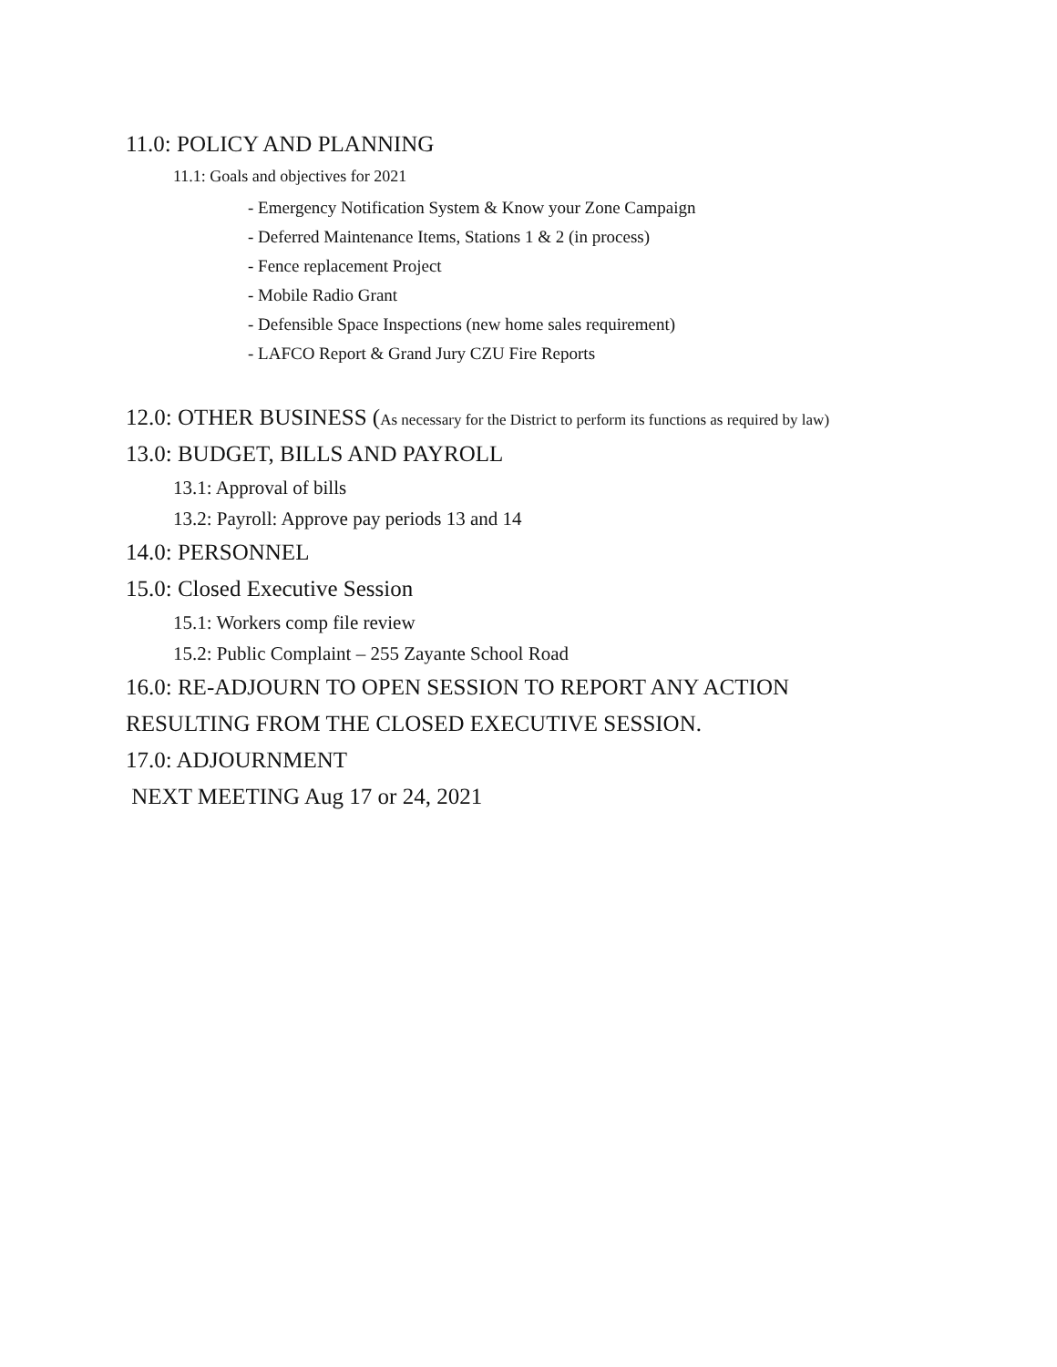11.0: POLICY AND PLANNING
11.1: Goals and objectives for 2021
- Emergency Notification System & Know your Zone Campaign
- Deferred Maintenance Items, Stations 1 & 2 (in process)
- Fence replacement Project
- Mobile Radio Grant
- Defensible Space Inspections (new home sales requirement)
- LAFCO Report & Grand Jury CZU Fire Reports
12.0: OTHER BUSINESS (As necessary for the District to perform its functions as required by law)
13.0: BUDGET, BILLS AND PAYROLL
13.1: Approval of bills
13.2: Payroll: Approve pay periods 13 and 14
14.0: PERSONNEL
15.0: Closed Executive Session
15.1: Workers comp file review
15.2: Public Complaint – 255 Zayante School Road
16.0: RE-ADJOURN TO OPEN SESSION TO REPORT ANY ACTION
RESULTING FROM THE CLOSED EXECUTIVE SESSION.
17.0: ADJOURNMENT
NEXT MEETING Aug 17 or 24, 2021